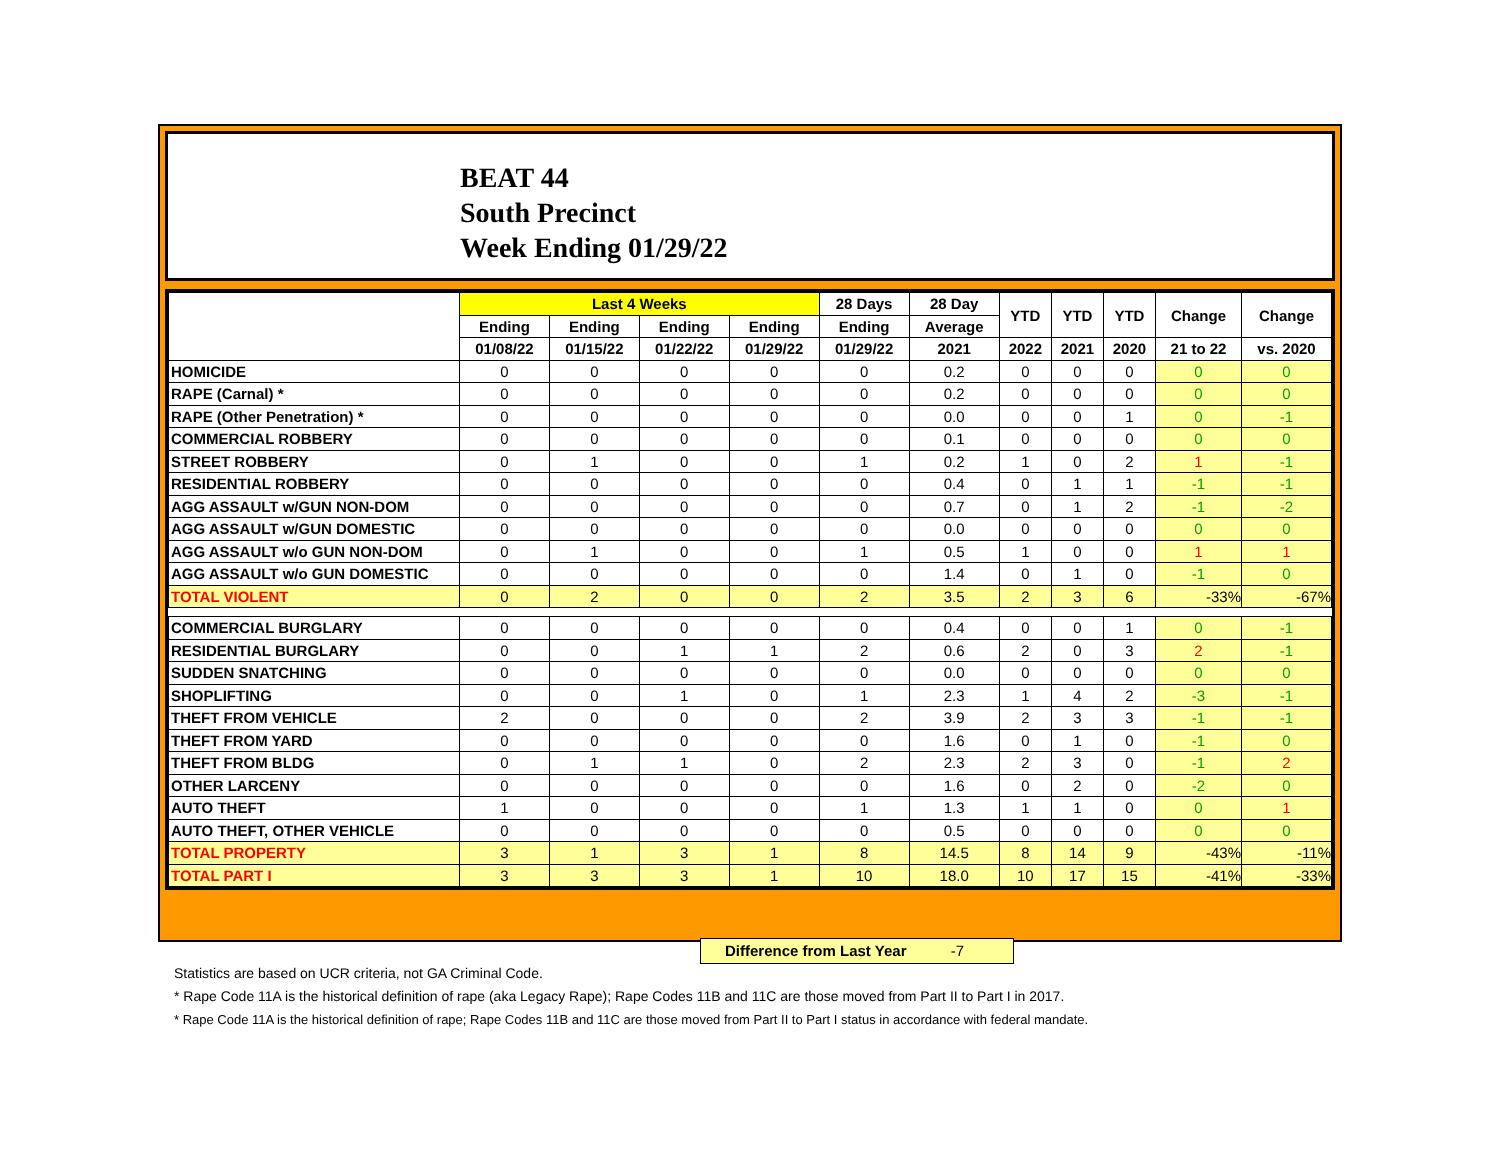BEAT 44
South Precinct
Week Ending 01/29/22
| | Last 4 Weeks | | | | 28 Days | 28 Day | YTD | YTD | YTD | Change | Change |
| --- | --- | --- | --- | --- | --- | --- | --- | --- | --- | --- | --- |
| | Ending | Ending | Ending | Ending | Ending | Average | | | | | |
| | 01/08/22 | 01/15/22 | 01/22/22 | 01/29/22 | 01/29/22 | 2021 | 2022 | 2021 | 2020 | 21 to 22 | vs. 2020 |
| HOMICIDE | 0 | 0 | 0 | 0 | 0 | 0.2 | 0 | 0 | 0 | 0 | 0 |
| RAPE (Carnal) * | 0 | 0 | 0 | 0 | 0 | 0.2 | 0 | 0 | 0 | 0 | 0 |
| RAPE (Other Penetration) * | 0 | 0 | 0 | 0 | 0 | 0.0 | 0 | 0 | 1 | 0 | -1 |
| COMMERCIAL ROBBERY | 0 | 0 | 0 | 0 | 0 | 0.1 | 0 | 0 | 0 | 0 | 0 |
| STREET ROBBERY | 0 | 1 | 0 | 0 | 1 | 0.2 | 1 | 0 | 2 | 1 | -1 |
| RESIDENTIAL ROBBERY | 0 | 0 | 0 | 0 | 0 | 0.4 | 0 | 1 | 1 | -1 | -1 |
| AGG ASSAULT w/GUN NON-DOM | 0 | 0 | 0 | 0 | 0 | 0.7 | 0 | 1 | 2 | -1 | -2 |
| AGG ASSAULT w/GUN DOMESTIC | 0 | 0 | 0 | 0 | 0 | 0.0 | 0 | 0 | 0 | 0 | 0 |
| AGG ASSAULT w/o GUN NON-DOM | 0 | 1 | 0 | 0 | 1 | 0.5 | 1 | 0 | 0 | 1 | 1 |
| AGG ASSAULT w/o GUN DOMESTIC | 0 | 0 | 0 | 0 | 0 | 1.4 | 0 | 1 | 0 | -1 | 0 |
| TOTAL VIOLENT | 0 | 2 | 0 | 0 | 2 | 3.5 | 2 | 3 | 6 | -33% | -67% |
| COMMERCIAL BURGLARY | 0 | 0 | 0 | 0 | 0 | 0.4 | 0 | 0 | 1 | 0 | -1 |
| RESIDENTIAL BURGLARY | 0 | 0 | 1 | 1 | 2 | 0.6 | 2 | 0 | 3 | 2 | -1 |
| SUDDEN SNATCHING | 0 | 0 | 0 | 0 | 0 | 0.0 | 0 | 0 | 0 | 0 | 0 |
| SHOPLIFTING | 0 | 0 | 1 | 0 | 1 | 2.3 | 1 | 4 | 2 | -3 | -1 |
| THEFT FROM VEHICLE | 2 | 0 | 0 | 0 | 2 | 3.9 | 2 | 3 | 3 | -1 | -1 |
| THEFT FROM YARD | 0 | 0 | 0 | 0 | 0 | 1.6 | 0 | 1 | 0 | -1 | 0 |
| THEFT FROM BLDG | 0 | 1 | 1 | 0 | 2 | 2.3 | 2 | 3 | 0 | -1 | 2 |
| OTHER LARCENY | 0 | 0 | 0 | 0 | 0 | 1.6 | 0 | 2 | 0 | -2 | 0 |
| AUTO THEFT | 1 | 0 | 0 | 0 | 1 | 1.3 | 1 | 1 | 0 | 0 | 1 |
| AUTO THEFT, OTHER VEHICLE | 0 | 0 | 0 | 0 | 0 | 0.5 | 0 | 0 | 0 | 0 | 0 |
| TOTAL PROPERTY | 3 | 1 | 3 | 1 | 8 | 14.5 | 8 | 14 | 9 | -43% | -11% |
| TOTAL PART I | 3 | 3 | 3 | 1 | 10 | 18.0 | 10 | 17 | 15 | -41% | -33% |
Difference from Last Year -7
Statistics are based on UCR criteria, not GA Criminal Code.
* Rape Code 11A is the historical definition of rape (aka Legacy Rape); Rape Codes 11B and 11C are those moved from Part II to Part I in 2017.
* Rape Code 11A is the historical definition of rape; Rape Codes 11B and 11C are those moved from Part II to Part I status in accordance with federal mandate.